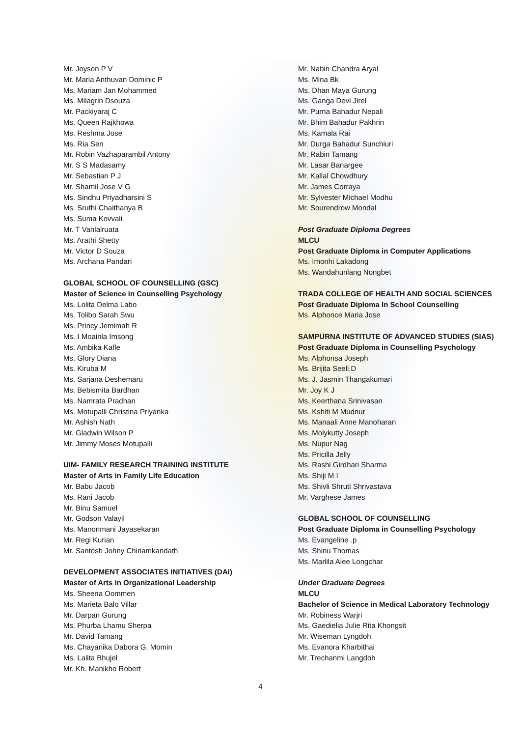Mr. Joyson P V
Mr. Maria Anthuvan Dominic P
Ms. Mariam Jan Mohammed
Ms. Milagrin Dsouza
Mr. Packiyaraj C
Ms. Queen Rajkhowa
Ms. Reshma Jose
Ms. Ria Sen
Mr. Robin Vazhaparambil Antony
Mr. S S Madasamy
Mr. Sebastian P J
Mr. Shamil Jose V G
Ms. Sindhu Priyadharsini S
Ms. Sruthi Chaithanya B
Ms. Suma Kovvali
Mr. T Vanlalruata
Ms. Arathi Shetty
Mr. Victor D Souza
Ms. Archana Pandari
GLOBAL SCHOOL OF COUNSELLING (GSC)
Master of Science in Counselling Psychology
Ms. Lolita Delma Labo
Ms. Tolibo Sarah Swu
Ms. Princy Jemimah R
Ms. I Moainla Imsong
Ms. Ambika Kafle
Ms. Glory Diana
Ms. Kiruba M
Ms. Sarjana Deshemaru
Ms. Bebismita Bardhan
Ms. Namrata Pradhan
Ms. Motupalli Christina Priyanka
Mr. Ashish Nath
Mr. Gladwin Wilson P
Mr. Jimmy Moses Motupalli
UIM- FAMILY RESEARCH TRAINING INSTITUTE
Master of Arts in Family Life Education
Mr. Babu Jacob
Ms. Rani Jacob
Mr. Binu Samuel
Mr. Godson Valayil
Ms. Manonmani Jayasekaran
Mr. Regi Kurian
Mr. Santosh Johny Chiriamkandath
DEVELOPMENT ASSOCIATES INITIATIVES (DAI)
Master of Arts in Organizational Leadership
Ms. Sheena Oommen
Ms. Marieta Balo Villar
Mr. Darpan Gurung
Ms. Phurba Lhamu Sherpa
Mr. David Tamang
Ms. Chayanika Dabora G. Momin
Ms. Lalita Bhujel
Mr. Kh. Manikho Robert
Mr. Nabin Chandra Aryal
Ms. Mina Bk
Ms. Dhan Maya Gurung
Ms. Ganga Devi Jirel
Mr. Purna Bahadur Nepali
Mr. Bhim Bahadur Pakhrin
Ms. Kamala Rai
Mr. Durga Bahadur Sunchiuri
Mr. Rabin Tamang
Mr. Lasar Banargee
Mr. Kallal Chowdhury
Mr. James Corraya
Mr. Sylvester Michael Modhu
Mr. Sourendrow Mondal
Post Graduate Diploma Degrees
MLCU
Post Graduate Diploma in Computer Applications
Ms. Imonhi Lakadong
Ms. Wandahunlang Nongbet
TRADA COLLEGE OF HEALTH AND SOCIAL SCIENCES
Post Graduate Diploma In School Counselling
Ms. Alphonce Maria Jose
SAMPURNA INSTITUTE OF ADVANCED STUDIES (SIAS)
Post Graduate Diploma in Counselling Psychology
Ms. Alphonsa Joseph
Ms. Brijita Seeli.D
Ms. J. Jasmin Thangakumari
Mr. Joy K J
Ms. Keerthana Srinivasan
Ms. Kshiti M Mudnur
Ms. Manaali Anne Manoharan
Ms. Molykutty Joseph
Ms. Nupur Nag
Ms. Pricilla Jelly
Ms. Rashi Girdhari Sharma
Ms. Shiji M I
Ms. Shivli Shruti Shrivastava
Mr. Varghese James
GLOBAL SCHOOL OF COUNSELLING
Post Graduate Diploma in Counselling Psychology
Ms. Evangeline .p
Ms. Shinu Thomas
Ms. Marlila Alee Longchar
Under Graduate Degrees
MLCU
Bachelor of Science in Medical Laboratory Technology
Mr. Robiness Warjri
Ms. Gaedielia Julie Rita Khongsit
Mr. Wiseman Lyngdoh
Ms. Evanora Kharbithai
Mr. Trechanmi Langdoh
4